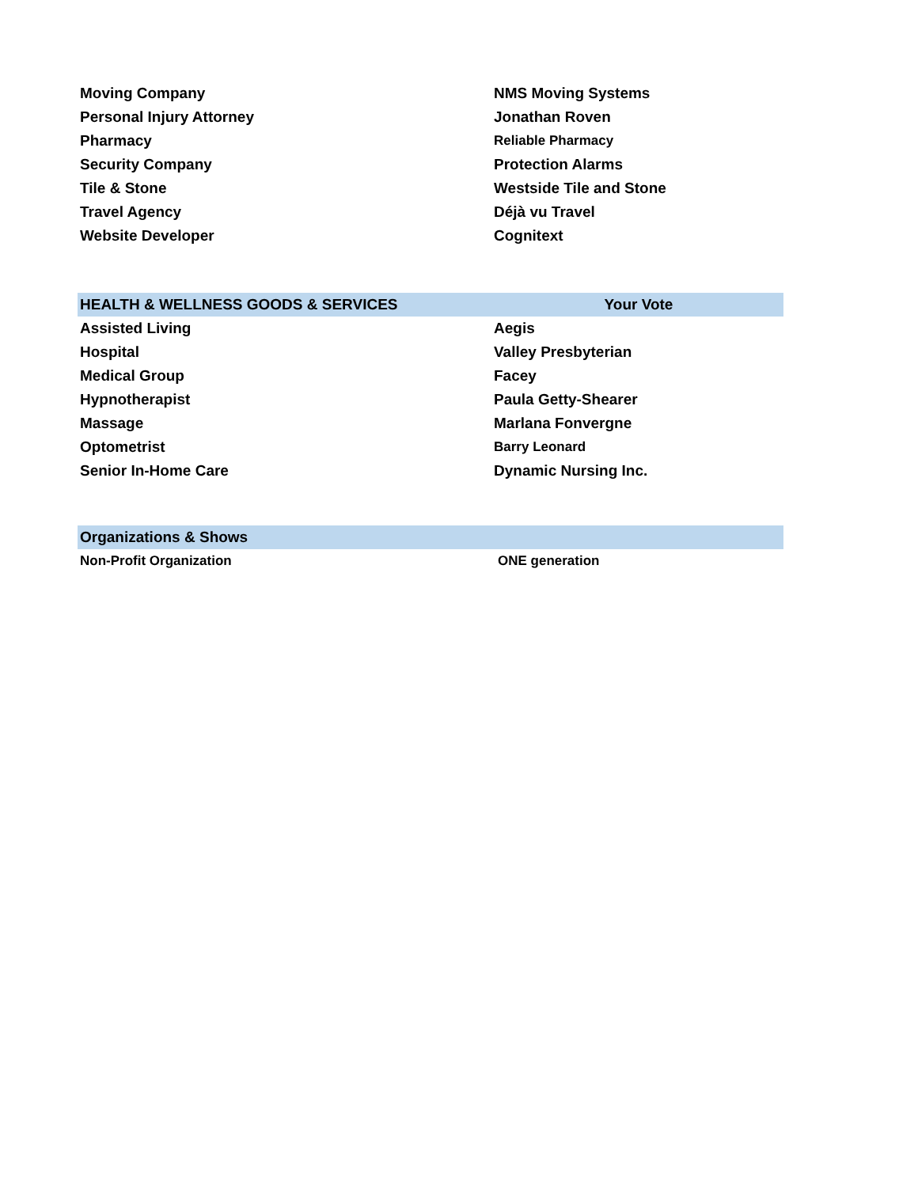| Moving Company | NMS Moving Systems |
| Personal Injury Attorney | Jonathan Roven |
| Pharmacy | Reliable Pharmacy |
| Security Company | Protection Alarms |
| Tile & Stone | Westside Tile and Stone |
| Travel Agency | Déjà vu Travel |
| Website Developer | Cognitext |
| HEALTH & WELLNESS GOODS & SERVICES | Your Vote |
| --- | --- |
| Assisted Living | Aegis |
| Hospital | Valley Presbyterian |
| Medical Group | Facey |
| Hypnotherapist | Paula Getty-Shearer |
| Massage | Marlana Fonvergne |
| Optometrist | Barry Leonard |
| Senior In-Home Care | Dynamic Nursing Inc. |
| Organizations & Shows | |
| --- | --- |
| Non-Profit Organization | ONE generation |